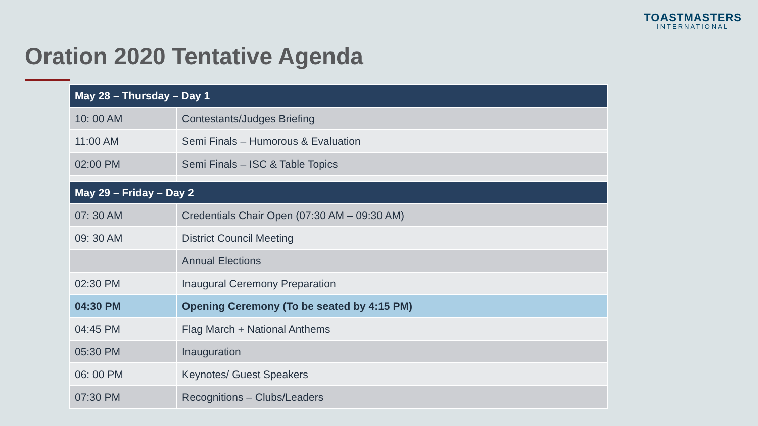TOASTMASTERS
INTERNATIONAL
Oration 2020 Tentative Agenda
| May 28 – Thursday – Day 1 | |
| --- | --- |
| 10: 00 AM | Contestants/Judges Briefing |
| 11:00 AM | Semi Finals – Humorous & Evaluation |
| 02:00 PM | Semi Finals – ISC & Table Topics |
| May 29 – Friday – Day 2 | |
| 07: 30 AM | Credentials Chair Open (07:30 AM – 09:30 AM) |
| 09: 30 AM | District Council Meeting |
| | Annual Elections |
| 02:30 PM | Inaugural Ceremony Preparation |
| 04:30 PM | Opening Ceremony (To be seated by 4:15 PM) |
| 04:45 PM | Flag March + National Anthems |
| 05:30 PM | Inauguration |
| 06: 00 PM | Keynotes/ Guest Speakers |
| 07:30 PM | Recognitions – Clubs/Leaders |